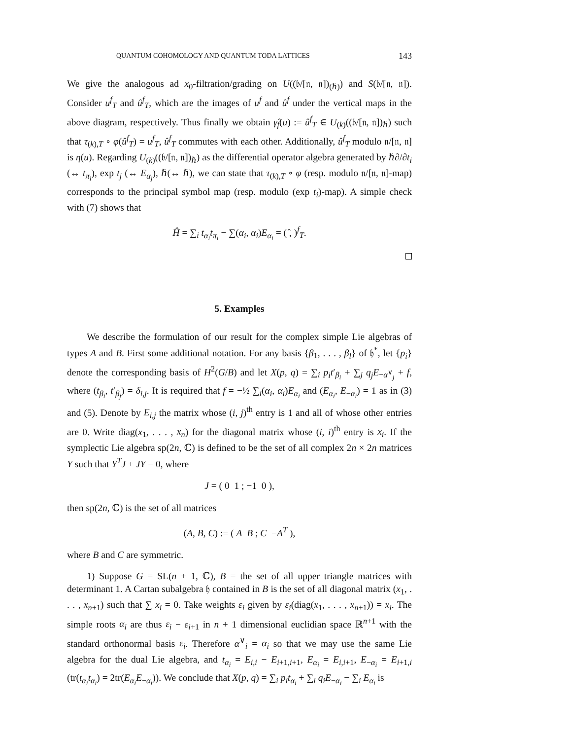QUANTUM COHOMOLOGY AND QUANTUM TODA LATTICES 143
We give the analogous ad x<sub>0</sub>-filtration/grading on U((𝔟/[𝔫, 𝔫])<sub>(ℏ)</sub>) and S(𝔟/[𝔫, 𝔫]). Consider u<sup>f</sup><sub>T</sub> and û<sup>f</sup><sub>T</sub>, which are the images of u<sup>f</sup> and û<sup>f</sup> under the vertical maps in the above diagram, respectively. Thus finally we obtain γ̂<sub>f</sub>(u) := û<sup>f</sup><sub>T</sub> ∈ U<sub>(k)</sub>((𝔟/[𝔫, 𝔫])<sub>ℏ</sub>) such that τ<sub>(k),T</sub> ∘ φ(û<sup>f</sup><sub>T</sub>) = u<sup>f</sup><sub>T</sub>, û<sup>f</sup><sub>T</sub> commutes with each other. Additionally, û<sup>f</sup><sub>T</sub> modulo 𝔫/[𝔫, 𝔫] is η(u). Regarding U<sub>(k)</sub>((𝔟/[𝔫, 𝔫])<sub>ℏ</sub>) as the differential operator algebra generated by ℏ∂/∂t<sub>i</sub> (↔ t<sub>π<sub>i</sub></sub>), exp t<sub>j</sub> (↔ E<sub>α<sub>j</sub></sub>), ℏ(↔ ℏ), we can state that τ<sub>(k),T</sub> ∘ φ (resp. modulo 𝔫/[𝔫, 𝔫]-map) corresponds to the principal symbol map (resp. modulo (exp t<sub>i</sub>)-map). A simple check with (7) shows that
Ĥ = ∑<sub>i</sub> t<sub>α<sub>i</sub></sub>t<sub>π<sub>i</sub></sub> − ∑(α<sub>i</sub>, α<sub>i</sub>)E<sub>α<sub>i</sub></sub> = ( ̂, )<sup>f</sup><sub>T</sub>.
5. Examples
We describe the formulation of our result for the complex simple Lie algebras of types A and B. First some additional notation. For any basis {β<sub>1</sub>, . . . , β<sub>l</sub>} of 𝔥<sup>*</sup>, let {p<sub>i</sub>} denote the corresponding basis of H<sup>2</sup>(G/B) and let X(p, q) = ∑<sub>i</sub> p<sub>i</sub>t′<sub>β<sub>i</sub></sub> + ∑<sub>j</sub> q<sub>j</sub>E<sub>−α<sup>∨</sup><sub>j</sub></sub> + f, where (t<sub>β<sub>i</sub></sub>, t′<sub>β<sub>j</sub></sub>) = δ<sub>i,j</sub>. It is required that f = −½ ∑<sub>i</sub>(α<sub>i</sub>, α<sub>i</sub>)E<sub>α<sub>i</sub></sub> and (E<sub>α<sub>i</sub></sub>, E<sub>−α<sub>i</sub></sub>) = 1 as in (3) and (5). Denote by E<sub>i,j</sub> the matrix whose (i, j)<sup>th</sup> entry is 1 and all of whose other entries are 0. Write diag(x<sub>1</sub>, . . . , x<sub>n</sub>) for the diagonal matrix whose (i, i)<sup>th</sup> entry is x<sub>i</sub>. If the symplectic Lie algebra sp(2n, ℂ) is defined to be the set of all complex 2n × 2n matrices Y such that Y<sup>T</sup>J + JY = 0, where
J = ( 0 1 ; −1 0 ),
then sp(2n, ℂ) is the set of all matrices
(A, B, C) := ( A B ; C −A<sup>T</sup> ),
where B and C are symmetric.
1) Suppose G = SL(n + 1, ℂ), B = the set of all upper triangle matrices with determinant 1. A Cartan subalgebra 𝔥 contained in B is the set of all diagonal matrix (x<sub>1</sub>, . . . , x<sub>n+1</sub>) such that ∑ x<sub>i</sub> = 0. Take weights ε<sub>i</sub> given by ε<sub>i</sub>(diag(x<sub>1</sub>, . . . , x<sub>n+1</sub>)) = x<sub>i</sub>. The simple roots α<sub>i</sub> are thus ε<sub>i</sub> − ε<sub>i+1</sub> in n + 1 dimensional euclidian space ℝ<sup>n+1</sup> with the standard orthonormal basis ε<sub>i</sub>. Therefore α<sup>∨</sup><sub>i</sub> = α<sub>i</sub> so that we may use the same Lie algebra for the dual Lie algebra, and t<sub>α<sub>i</sub></sub> = E<sub>i,i</sub> − E<sub>i+1,i+1</sub>, E<sub>α<sub>i</sub></sub> = E<sub>i,i+1</sub>, E<sub>−α<sub>i</sub></sub> = E<sub>i+1,i</sub> (tr(t<sub>α<sub>i</sub></sub>t<sub>α<sub>i</sub></sub>) = 2tr(E<sub>α<sub>i</sub></sub>E<sub>−α<sub>i</sub></sub>)). We conclude that X(p, q) = ∑<sub>i</sub> p<sub>i</sub>t<sub>α<sub>i</sub></sub> + ∑<sub>i</sub> q<sub>i</sub>E<sub>−α<sub>i</sub></sub> − ∑<sub>i</sub> E<sub>α<sub>i</sub></sub> is